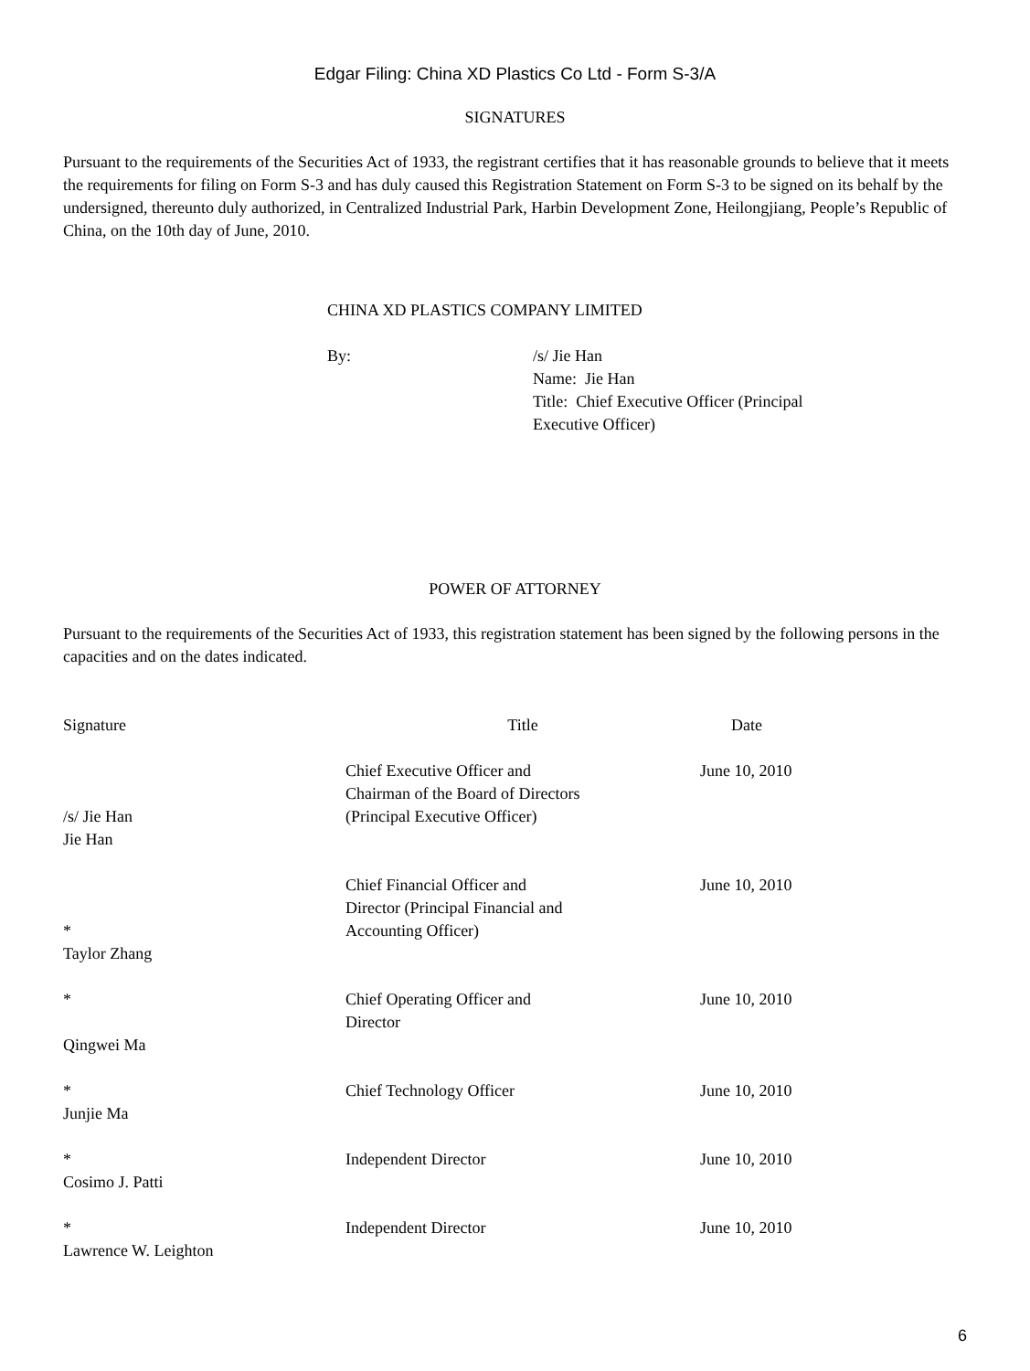Edgar Filing: China XD Plastics Co Ltd - Form S-3/A
SIGNATURES
Pursuant to the requirements of the Securities Act of 1933, the registrant certifies that it has reasonable grounds to believe that it meets the requirements for filing on Form S-3 and has duly caused this Registration Statement on Form S-3 to be signed on its behalf by the undersigned, thereunto duly authorized, in Centralized Industrial Park, Harbin Development Zone, Heilongjiang, People’s Republic of China, on the 10th day of June, 2010.
CHINA XD PLASTICS COMPANY LIMITED
| By: | /s/ Jie Han Name: Jie Han Title: Chief Executive Officer (Principal Executive Officer) |
POWER OF ATTORNEY
Pursuant to the requirements of the Securities Act of 1933, this registration statement has been signed by the following persons in the capacities and on the dates indicated.
| Signature | Title | Date |
| --- | --- | --- |
| /s/ Jie Han Jie Han | Chief Executive Officer and Chairman of the Board of Directors (Principal Executive Officer) | June 10, 2010 |
| * Taylor Zhang | Chief Financial Officer and Director (Principal Financial and Accounting Officer) | June 10, 2010 |
| * Qingwei Ma | Chief Operating Officer and Director | June 10, 2010 |
| * Junjie Ma | Chief Technology Officer | June 10, 2010 |
| * Cosimo J. Patti | Independent Director | June 10, 2010 |
| * Lawrence W. Leighton | Independent Director | June 10, 2010 |
6